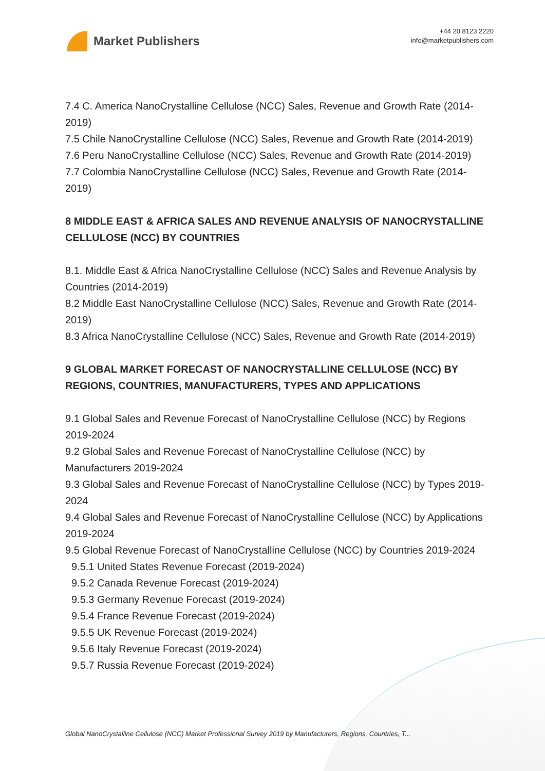Market Publishers
+44 20 8123 2220
info@marketpublishers.com
7.4 C. America NanoCrystalline Cellulose (NCC) Sales, Revenue and Growth Rate (2014-2019)
7.5 Chile NanoCrystalline Cellulose (NCC) Sales, Revenue and Growth Rate (2014-2019)
7.6 Peru NanoCrystalline Cellulose (NCC) Sales, Revenue and Growth Rate (2014-2019)
7.7 Colombia NanoCrystalline Cellulose (NCC) Sales, Revenue and Growth Rate (2014-2019)
8 MIDDLE EAST & AFRICA SALES AND REVENUE ANALYSIS OF NANOCRYSTALLINE CELLULOSE (NCC) BY COUNTRIES
8.1. Middle East & Africa NanoCrystalline Cellulose (NCC) Sales and Revenue Analysis by Countries (2014-2019)
8.2 Middle East NanoCrystalline Cellulose (NCC) Sales, Revenue and Growth Rate (2014-2019)
8.3 Africa NanoCrystalline Cellulose (NCC) Sales, Revenue and Growth Rate (2014-2019)
9 GLOBAL MARKET FORECAST OF NANOCRYSTALLINE CELLULOSE (NCC) BY REGIONS, COUNTRIES, MANUFACTURERS, TYPES AND APPLICATIONS
9.1 Global Sales and Revenue Forecast of NanoCrystalline Cellulose (NCC) by Regions 2019-2024
9.2 Global Sales and Revenue Forecast of NanoCrystalline Cellulose (NCC) by Manufacturers 2019-2024
9.3 Global Sales and Revenue Forecast of NanoCrystalline Cellulose (NCC) by Types 2019-2024
9.4 Global Sales and Revenue Forecast of NanoCrystalline Cellulose (NCC) by Applications 2019-2024
9.5 Global Revenue Forecast of NanoCrystalline Cellulose (NCC) by Countries 2019-2024
9.5.1 United States Revenue Forecast (2019-2024)
9.5.2 Canada Revenue Forecast (2019-2024)
9.5.3 Germany Revenue Forecast (2019-2024)
9.5.4 France Revenue Forecast (2019-2024)
9.5.5 UK Revenue Forecast (2019-2024)
9.5.6 Italy Revenue Forecast (2019-2024)
9.5.7 Russia Revenue Forecast (2019-2024)
Global NanoCrystalline Cellulose (NCC) Market Professional Survey 2019 by Manufacturers, Regions, Countries, T...